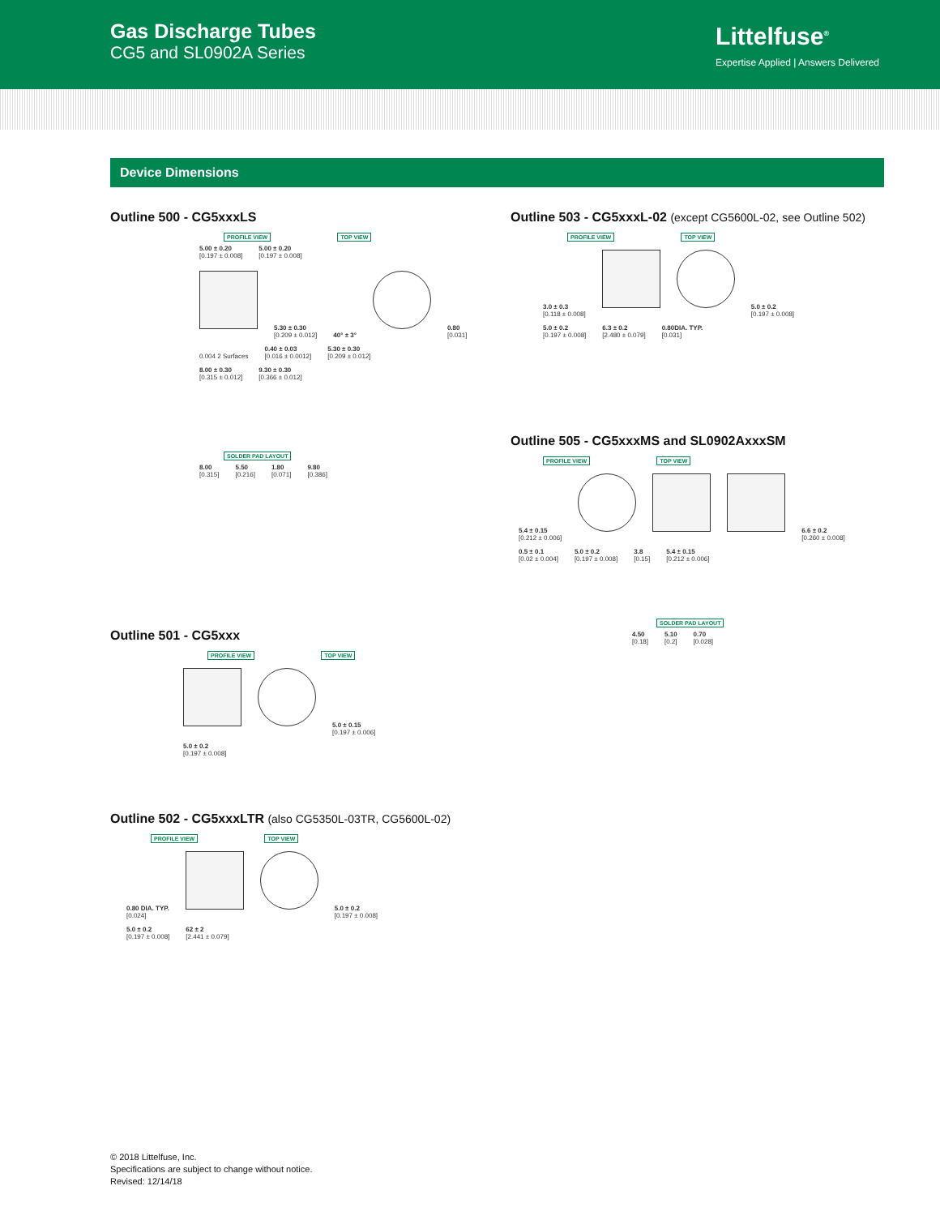Gas Discharge Tubes
CG5 and SL0902A Series
Littelfuse<sup>®</sup>
Expertise Applied | Answers Delivered
Device Dimensions
Outline 500 - CG5xxxLS
PROFILE VIEW TOP VIEW
5.00 ± 0.20 [0.197 ± 0.008] 5.00 ± 0.20 [0.197 ± 0.008]
5.30 ± 0.30 [0.209 ± 0.012] 40° ± 3° 0.80 [0.031]
0.004 2 Surfaces 0.40 ± 0.03 [0.016 ± 0.0012] 5.30 ± 0.30 [0.209 ± 0.012]
8.00 ± 0.30 [0.315 ± 0.012] 9.30 ± 0.30 [0.366 ± 0.012]
SOLDER PAD LAYOUT
8.00 [0.315] 5.50 [0.216] 1.80 [0.071] 9.80 [0.386]
Outline 501 - CG5xxx
PROFILE VIEW TOP VIEW
5.0 ± 0.15 [0.197 ± 0.006]
5.0 ± 0.2 [0.197 ± 0.008]
Outline 502 - CG5xxxLTR (also CG5350L-03TR, CG5600L-02)
PROFILE VIEW TOP VIEW
0.80 DIA. TYP. [0.024] 5.0 ± 0.2 [0.197 ± 0.008]
5.0 ± 0.2 [0.197 ± 0.008] 62 ± 2 [2.441 ± 0.079]
Outline 503 - CG5xxxL-02 (except CG5600L-02, see Outline 502)
PROFILE VIEW TOP VIEW
3.0 ± 0.3 [0.118 ± 0.008] 5.0 ± 0.2 [0.197 ± 0.008]
5.0 ± 0.2 [0.197 ± 0.008] 6.3 ± 0.2 [2.480 ± 0.079] 0.80DIA. TYP. [0.031]
Outline 505 - CG5xxxMS and SL0902AxxxSM
PROFILE VIEW TOP VIEW
5.4 ± 0.15 [0.212 ± 0.006] 6.6 ± 0.2 [0.260 ± 0.008]
0.5 ± 0.1 [0.02 ± 0.004] 5.0 ± 0.2 [0.197 ± 0.008] 3.8 [0.15] 5.4 ± 0.15 [0.212 ± 0.006]
SOLDER PAD LAYOUT
4.50 [0.18] 5.10 [0.2] 0.70 [0.028]
© 2018 Littelfuse, Inc.
Specifications are subject to change without notice.
Revised: 12/14/18